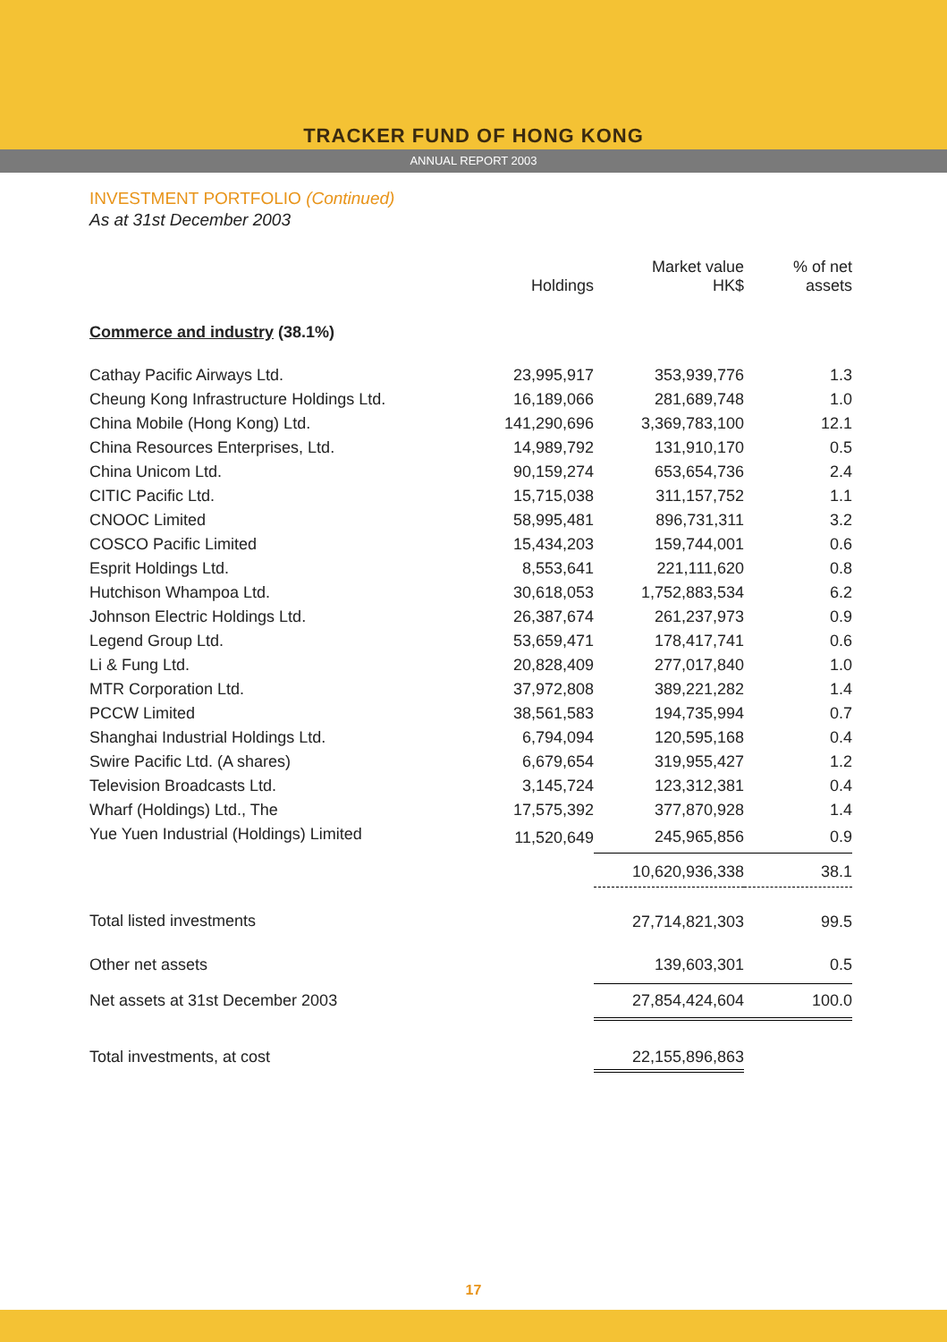TRACKER FUND OF HONG KONG
ANNUAL REPORT 2003
INVESTMENT PORTFOLIO (Continued)
As at 31st December 2003
| | Holdings | Market value HK$ | % of net assets |
| --- | --- | --- | --- |
| Commerce and industry (38.1%) | | | |
| Cathay Pacific Airways Ltd. | 23,995,917 | 353,939,776 | 1.3 |
| Cheung Kong Infrastructure Holdings Ltd. | 16,189,066 | 281,689,748 | 1.0 |
| China Mobile (Hong Kong) Ltd. | 141,290,696 | 3,369,783,100 | 12.1 |
| China Resources Enterprises, Ltd. | 14,989,792 | 131,910,170 | 0.5 |
| China Unicom Ltd. | 90,159,274 | 653,654,736 | 2.4 |
| CITIC Pacific Ltd. | 15,715,038 | 311,157,752 | 1.1 |
| CNOOC Limited | 58,995,481 | 896,731,311 | 3.2 |
| COSCO Pacific Limited | 15,434,203 | 159,744,001 | 0.6 |
| Esprit Holdings Ltd. | 8,553,641 | 221,111,620 | 0.8 |
| Hutchison Whampoa Ltd. | 30,618,053 | 1,752,883,534 | 6.2 |
| Johnson Electric Holdings Ltd. | 26,387,674 | 261,237,973 | 0.9 |
| Legend Group Ltd. | 53,659,471 | 178,417,741 | 0.6 |
| Li & Fung Ltd. | 20,828,409 | 277,017,840 | 1.0 |
| MTR Corporation Ltd. | 37,972,808 | 389,221,282 | 1.4 |
| PCCW Limited | 38,561,583 | 194,735,994 | 0.7 |
| Shanghai Industrial Holdings Ltd. | 6,794,094 | 120,595,168 | 0.4 |
| Swire Pacific Ltd. (A shares) | 6,679,654 | 319,955,427 | 1.2 |
| Television Broadcasts Ltd. | 3,145,724 | 123,312,381 | 0.4 |
| Wharf (Holdings) Ltd., The | 17,575,392 | 377,870,928 | 1.4 |
| Yue Yuen Industrial (Holdings) Limited | 11,520,649 | 245,965,856 | 0.9 |
| | | 10,620,936,338 | 38.1 |
| Total listed investments | | 27,714,821,303 | 99.5 |
| Other net assets | | 139,603,301 | 0.5 |
| Net assets at 31st December 2003 | | 27,854,424,604 | 100.0 |
| Total investments, at cost | | 22,155,896,863 | |
17